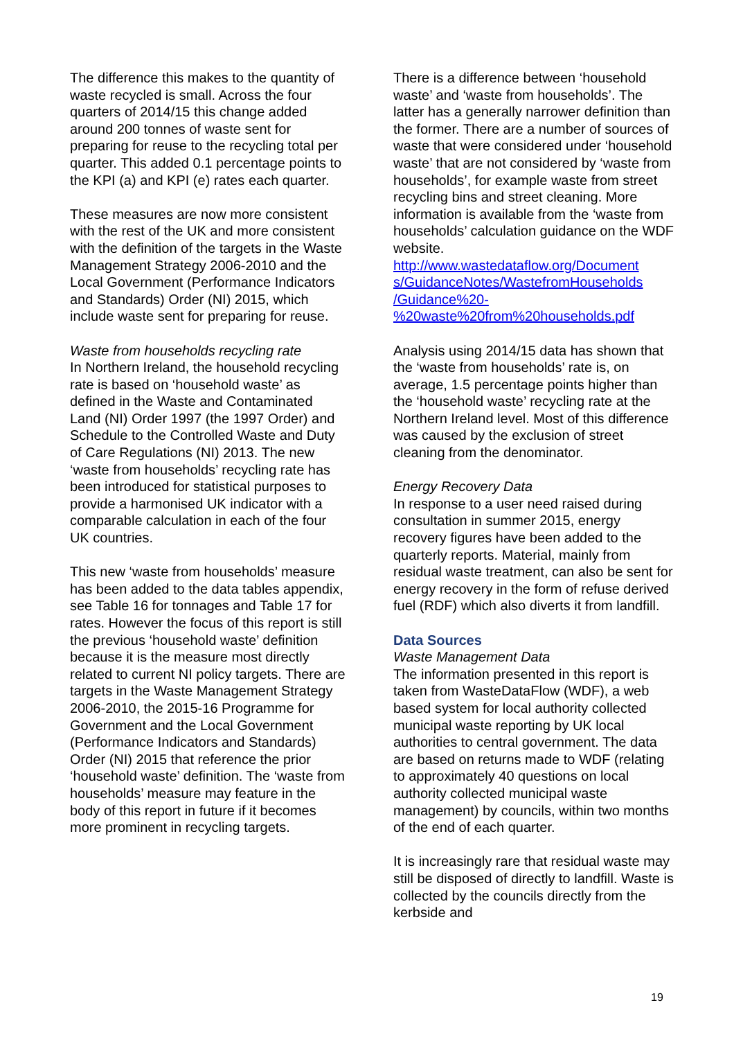The difference this makes to the quantity of waste recycled is small. Across the four quarters of 2014/15 this change added around 200 tonnes of waste sent for preparing for reuse to the recycling total per quarter. This added 0.1 percentage points to the KPI (a) and KPI (e) rates each quarter.
These measures are now more consistent with the rest of the UK and more consistent with the definition of the targets in the Waste Management Strategy 2006-2010 and the Local Government (Performance Indicators and Standards) Order (NI) 2015, which include waste sent for preparing for reuse.
Waste from households recycling rate
In Northern Ireland, the household recycling rate is based on ‘household waste’ as defined in the Waste and Contaminated Land (NI) Order 1997 (the 1997 Order) and Schedule to the Controlled Waste and Duty of Care Regulations (NI) 2013. The new ‘waste from households’ recycling rate has been introduced for statistical purposes to provide a harmonised UK indicator with a comparable calculation in each of the four UK countries.
This new ‘waste from households’ measure has been added to the data tables appendix, see Table 16 for tonnages and Table 17 for rates. However the focus of this report is still the previous ‘household waste’ definition because it is the measure most directly related to current NI policy targets. There are targets in the Waste Management Strategy 2006-2010, the 2015-16 Programme for Government and the Local Government (Performance Indicators and Standards) Order (NI) 2015 that reference the prior ‘household waste’ definition. The ‘waste from households’ measure may feature in the body of this report in future if it becomes more prominent in recycling targets.
There is a difference between ‘household waste’ and ‘waste from households’. The latter has a generally narrower definition than the former. There are a number of sources of waste that were considered under ‘household waste’ that are not considered by ‘waste from households’, for example waste from street recycling bins and street cleaning. More information is available from the ‘waste from households’ calculation guidance on the WDF website.
http://www.wastedataflow.org/Document s/GuidanceNotes/WastefromHouseholds /Guidance%20- %20waste%20from%20households.pdf
Analysis using 2014/15 data has shown that the ‘waste from households’ rate is, on average, 1.5 percentage points higher than the ‘household waste’ recycling rate at the Northern Ireland level. Most of this difference was caused by the exclusion of street cleaning from the denominator.
Energy Recovery Data
In response to a user need raised during consultation in summer 2015, energy recovery figures have been added to the quarterly reports. Material, mainly from residual waste treatment, can also be sent for energy recovery in the form of refuse derived fuel (RDF) which also diverts it from landfill.
Data Sources
Waste Management Data
The information presented in this report is taken from WasteDataFlow (WDF), a web based system for local authority collected municipal waste reporting by UK local authorities to central government. The data are based on returns made to WDF (relating to approximately 40 questions on local authority collected municipal waste management) by councils, within two months of the end of each quarter.
It is increasingly rare that residual waste may still be disposed of directly to landfill. Waste is collected by the councils directly from the kerbside and
19